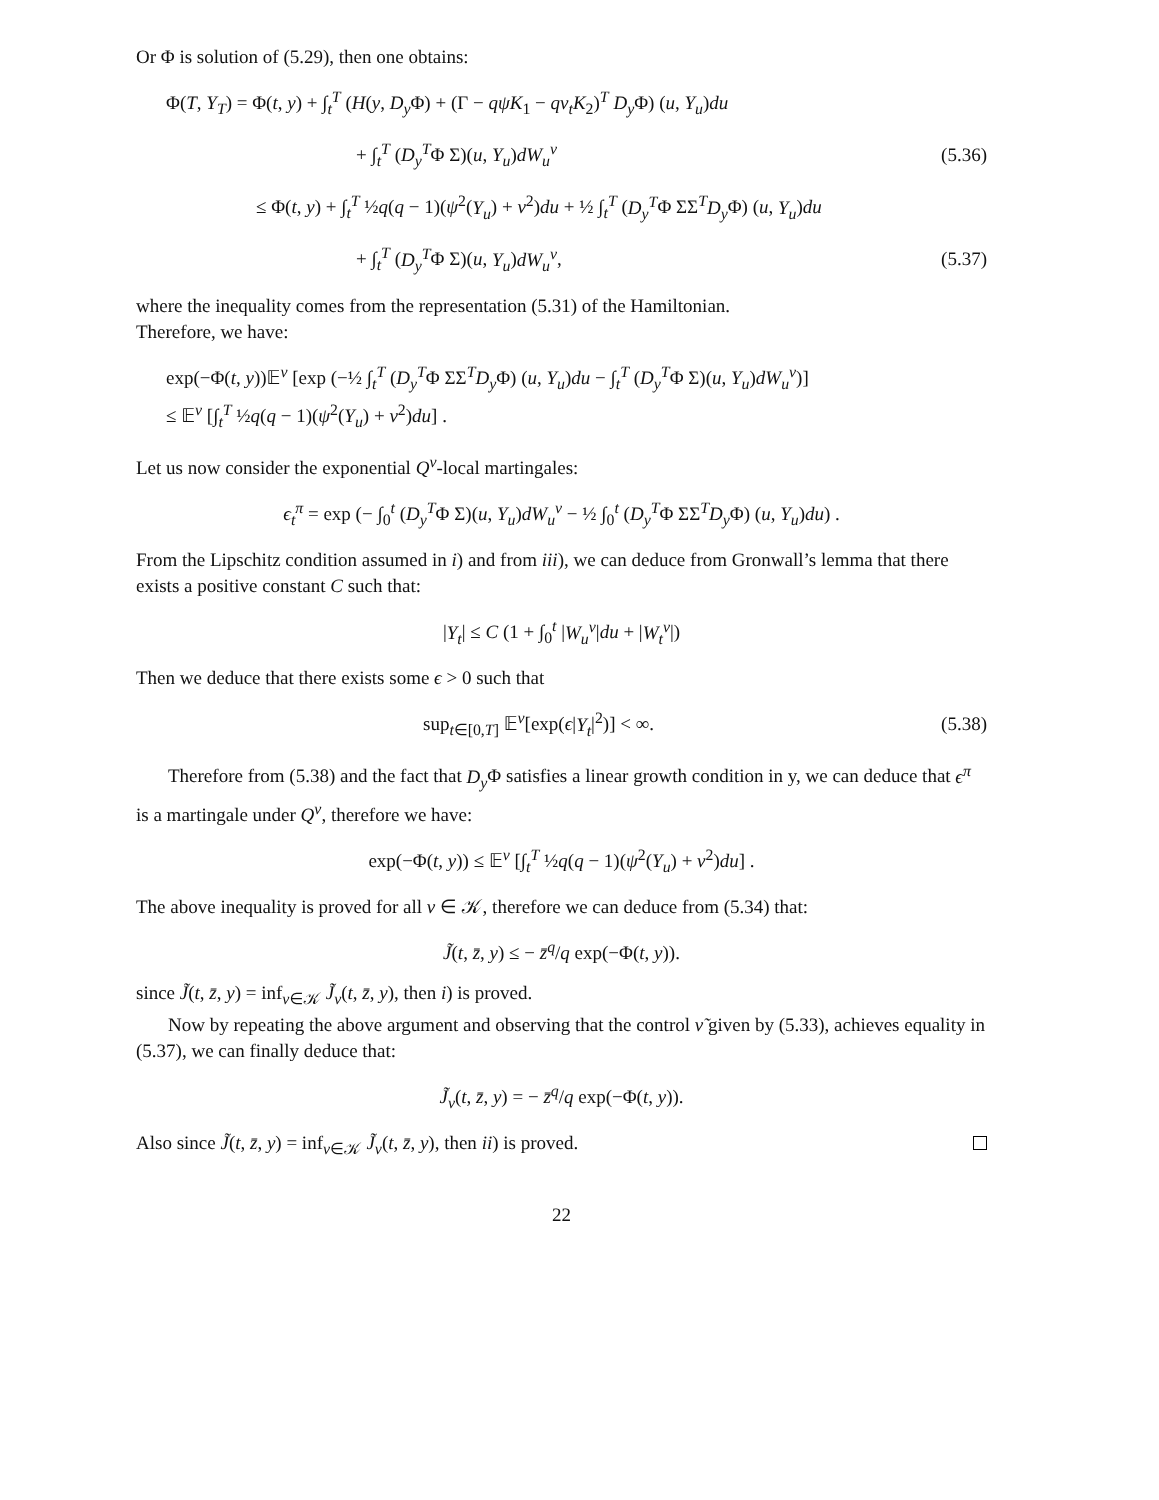Or Φ is solution of (5.29), then one obtains:
Φ(T, Y<sub>T</sub>) = Φ(t, y) + ∫<sub>t</sub><sup>T</sup> (H(y, D<sub>y</sub> Φ) + (Γ − qψK<sub>1</sub> − qν<sub>t</sub>K<sub>2</sub>)<sup>T</sup> D<sub>y</sub> Φ) (u, Y<sub>u</sub>)du
+ ∫<sub>t</sub><sup>T</sup> (D<sub>y</sub><sup>T</sup>Φ Σ)(u, Y<sub>u</sub>)dW<sub>u</sub><sup>ν</sup> (5.36)
≤ Φ(t, y) + ∫<sub>t</sub><sup>T</sup> ½q(q − 1)(ψ<sup>2</sup>(Y<sub>u</sub>) + ν<sup>2</sup>)du + ½ ∫<sub>t</sub><sup>T</sup> (D<sub>y</sub><sup>T</sup>Φ ΣΣ<sup>T</sup>D<sub>y</sub> Φ) (u, Y<sub>u</sub>)du
+ ∫<sub>t</sub><sup>T</sup> (D<sub>y</sub><sup>T</sup>Φ Σ)(u, Y<sub>u</sub>)dW<sub>u</sub><sup>ν</sup>, (5.37)
where the inequality comes from the representation (5.31) of the Hamiltonian.
Therefore, we have:
exp(−Φ(t, y))𝔼<sup>ν</sup> [exp (−½ ∫<sub>t</sub><sup>T</sup> (D<sub>y</sub><sup>T</sup>Φ ΣΣ<sup>T</sup>D<sub>y</sub> Φ) (u, Y<sub>u</sub>)du − ∫<sub>t</sub><sup>T</sup> (D<sub>y</sub><sup>T</sup>Φ Σ)(u, Y<sub>u</sub>)dW<sub>u</sub><sup>ν</sup>)]
≤ 𝔼<sup>ν</sup> [∫<sub>t</sub><sup>T</sup> ½q(q − 1)(ψ<sup>2</sup>(Y<sub>u</sub>) + ν<sup>2</sup>)du] .
Let us now consider the exponential Q<sup>ν</sup>-local martingales:
ϵ<sub>t</sub><sup>π</sup> = exp (− ∫<sub>0</sub><sup>t</sup> (D<sub>y</sub><sup>T</sup>Φ Σ)(u, Y<sub>u</sub>)dW<sub>u</sub><sup>ν</sup> − ½ ∫<sub>0</sub><sup>t</sup> (D<sub>y</sub><sup>T</sup>Φ ΣΣ<sup>T</sup>D<sub>y</sub> Φ) (u, Y<sub>u</sub>)du) .
From the Lipschitz condition assumed in i) and from iii), we can deduce from Gronwall’s lemma that there exists a positive constant C such that:
|Y<sub>t</sub>| ≤ C (1 + ∫<sub>0</sub><sup>t</sup> |W<sub>u</sub><sup>ν</sup>|du + |W<sub>t</sub><sup>ν</sup>|)
Then we deduce that there exists some ϵ > 0 such that
sup<sub>t∈[0,T]</sub> 𝔼<sup>ν</sup>[exp(ϵ|Y<sub>t</sub>|<sup>2</sup>)] < ∞.
(5.38)
Therefore from (5.38) and the fact that D<sub>y</sub> Φ satisfies a linear growth condition in y, we can deduce that ϵ<sup>π</sup> is a martingale under Q<sup>ν</sup>, therefore we have:
exp(−Φ(t, y)) ≤ 𝔼<sup>ν</sup> [∫<sub>t</sub><sup>T</sup> ½q(q − 1)(ψ<sup>2</sup>(Y<sub>u</sub>) + ν<sup>2</sup>)du] .
The above inequality is proved for all ν ∈ 𝒦, therefore we can deduce from (5.34) that:
J̃(t, z̄, y) ≤ − z̄<sup>q</sup>/q exp(−Φ(t, y)).
since J̃(t, z̄, y) = inf<sub>ν∈𝒦</sub> J̃<sub>ν</sub>(t, z̄, y), then i) is proved.
Now by repeating the above argument and observing that the control ν̃ given by (5.33), achieves equality in (5.37), we can finally deduce that:
J̃<sub>ν</sub>(t, z̄, y) = − z̄<sup>q</sup>/q exp(−Φ(t, y)).
Also since J̃(t, z̄, y) = inf<sub>ν∈𝒦</sub> J̃<sub>ν</sub>(t, z̄, y), then ii) is proved.
22